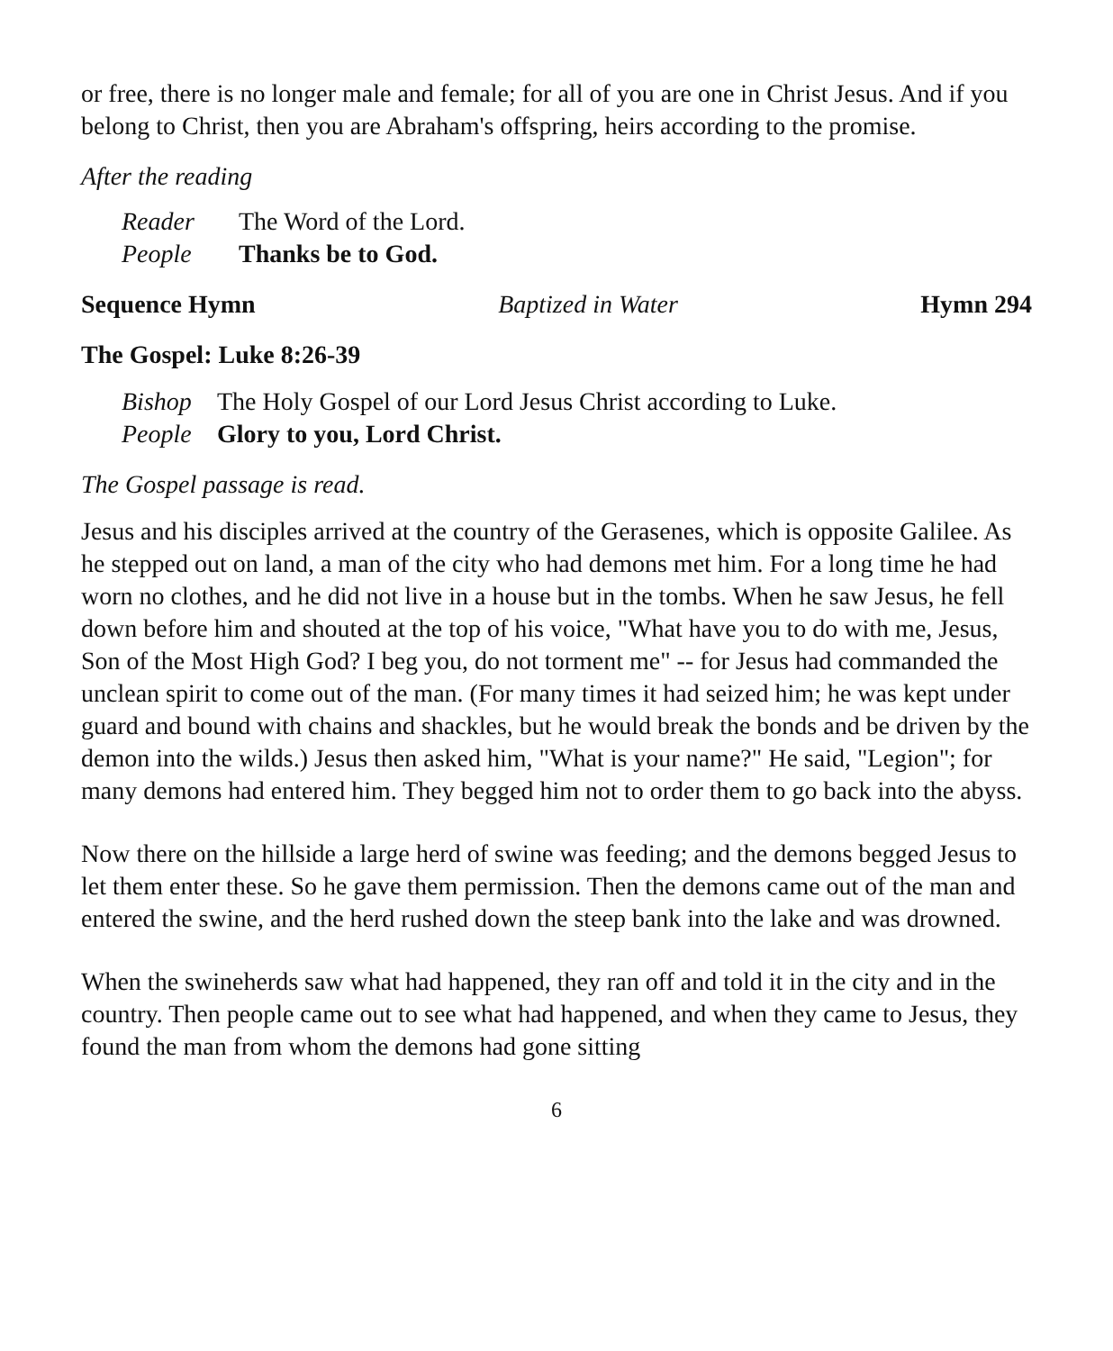or free, there is no longer male and female; for all of you are one in Christ Jesus. And if you belong to Christ, then you are Abraham's offspring, heirs according to the promise.
After the reading
Reader The Word of the Lord.
People Thanks be to God.
Sequence Hymn Baptized in Water Hymn 294
The Gospel: Luke 8:26-39
Bishop The Holy Gospel of our Lord Jesus Christ according to Luke.
People Glory to you, Lord Christ.
The Gospel passage is read.
Jesus and his disciples arrived at the country of the Gerasenes, which is opposite Galilee. As he stepped out on land, a man of the city who had demons met him. For a long time he had worn no clothes, and he did not live in a house but in the tombs. When he saw Jesus, he fell down before him and shouted at the top of his voice, "What have you to do with me, Jesus, Son of the Most High God? I beg you, do not torment me" -- for Jesus had commanded the unclean spirit to come out of the man. (For many times it had seized him; he was kept under guard and bound with chains and shackles, but he would break the bonds and be driven by the demon into the wilds.) Jesus then asked him, "What is your name?" He said, "Legion"; for many demons had entered him. They begged him not to order them to go back into the abyss.
Now there on the hillside a large herd of swine was feeding; and the demons begged Jesus to let them enter these. So he gave them permission. Then the demons came out of the man and entered the swine, and the herd rushed down the steep bank into the lake and was drowned.
When the swineherds saw what had happened, they ran off and told it in the city and in the country. Then people came out to see what had happened, and when they came to Jesus, they found the man from whom the demons had gone sitting
6